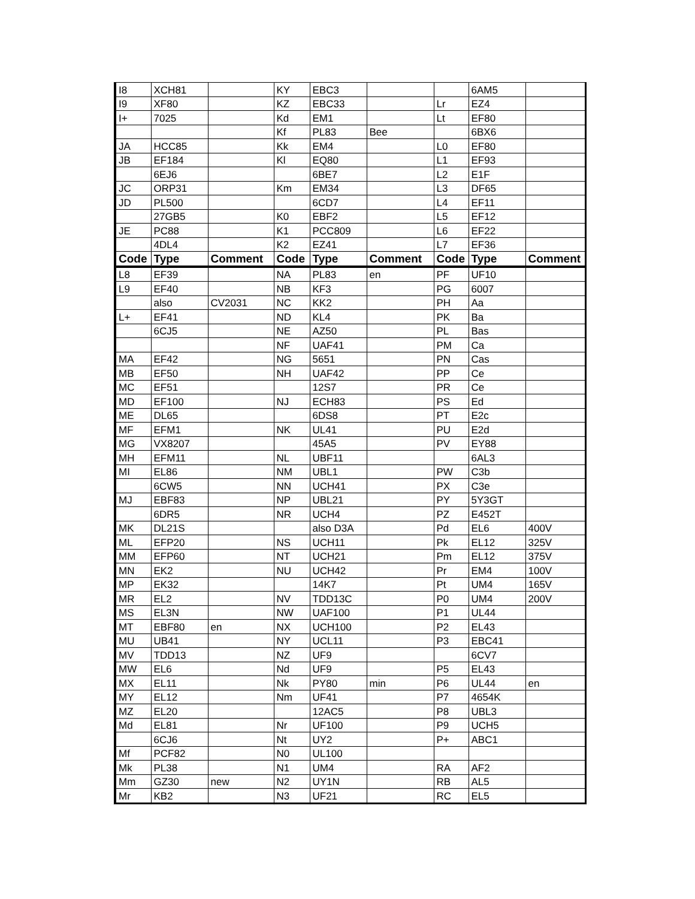| I8 | XCH81 | | KY | EBC3 | | | 6AM5 | |
| I9 | XF80 | | KZ | EBC33 | | Lr | EZ4 | |
| I+ | 7025 | | Kd | EM1 | | Lt | EF80 | |
| | | | Kf | PL83 | Bee | | 6BX6 | |
| JA | HCC85 | | Kk | EM4 | | L0 | EF80 | |
| JB | EF184 | | Kl | EQ80 | | L1 | EF93 | |
| | 6EJ6 | | | 6BE7 | | L2 | E1F | |
| JC | ORP31 | | Km | EM34 | | L3 | DF65 | |
| JD | PL500 | | | 6CD7 | | L4 | EF11 | |
| | 27GB5 | | K0 | EBF2 | | L5 | EF12 | |
| JE | PC88 | | K1 | PCC809 | | L6 | EF22 | |
| | 4DL4 | | K2 | EZ41 | | L7 | EF36 | |
| Code | Type | Comment | Code | Type | Comment | Code | Type | Comment |
| L8 | EF39 | | NA | PL83 | en | PF | UF10 | |
| L9 | EF40 | | NB | KF3 | | PG | 6007 | |
| | also | CV2031 | NC | KK2 | | PH | Aa | |
| L+ | EF41 | | ND | KL4 | | PK | Ba | |
| | 6CJ5 | | NE | AZ50 | | PL | Bas | |
| | | | NF | UAF41 | | PM | Ca | |
| MA | EF42 | | NG | 5651 | | PN | Cas | |
| MB | EF50 | | NH | UAF42 | | PP | Ce | |
| MC | EF51 | | | 12S7 | | PR | Ce | |
| MD | EF100 | | NJ | ECH83 | | PS | Ed | |
| ME | DL65 | | | 6DS8 | | PT | E2c | |
| MF | EFM1 | | NK | UL41 | | PU | E2d | |
| MG | VX8207 | | | 45A5 | | PV | EY88 | |
| MH | EFM11 | | NL | UBF11 | | | 6AL3 | |
| MI | EL86 | | NM | UBL1 | | PW | C3b | |
| | 6CW5 | | NN | UCH41 | | PX | C3e | |
| MJ | EBF83 | | NP | UBL21 | | PY | 5Y3GT | |
| | 6DR5 | | NR | UCH4 | | PZ | E452T | |
| MK | DL21S | | | also D3A | | Pd | EL6 | 400V |
| ML | EFP20 | | NS | UCH11 | | Pk | EL12 | 325V |
| MM | EFP60 | | NT | UCH21 | | Pm | EL12 | 375V |
| MN | EK2 | | NU | UCH42 | | Pr | EM4 | 100V |
| MP | EK32 | | | 14K7 | | Pt | UM4 | 165V |
| MR | EL2 | | NV | TDD13C | | P0 | UM4 | 200V |
| MS | EL3N | | NW | UAF100 | | P1 | UL44 | |
| MT | EBF80 | en | NX | UCH100 | | P2 | EL43 | |
| MU | UB41 | | NY | UCL11 | | P3 | EBC41 | |
| MV | TDD13 | | NZ | UF9 | | | 6CV7 | |
| MW | EL6 | | Nd | UF9 | | P5 | EL43 | |
| MX | EL11 | | Nk | PY80 | min | P6 | UL44 | en |
| MY | EL12 | | Nm | UF41 | | P7 | 4654K | |
| MZ | EL20 | | | 12AC5 | | P8 | UBL3 | |
| Md | EL81 | | Nr | UF100 | | P9 | UCH5 | |
| | 6CJ6 | | Nt | UY2 | | P+ | ABC1 | |
| Mf | PCF82 | | N0 | UL100 | | | | |
| Mk | PL38 | | N1 | UM4 | | RA | AF2 | |
| Mm | GZ30 | new | N2 | UY1N | | RB | AL5 | |
| Mr | KB2 | | N3 | UF21 | | RC | EL5 | |